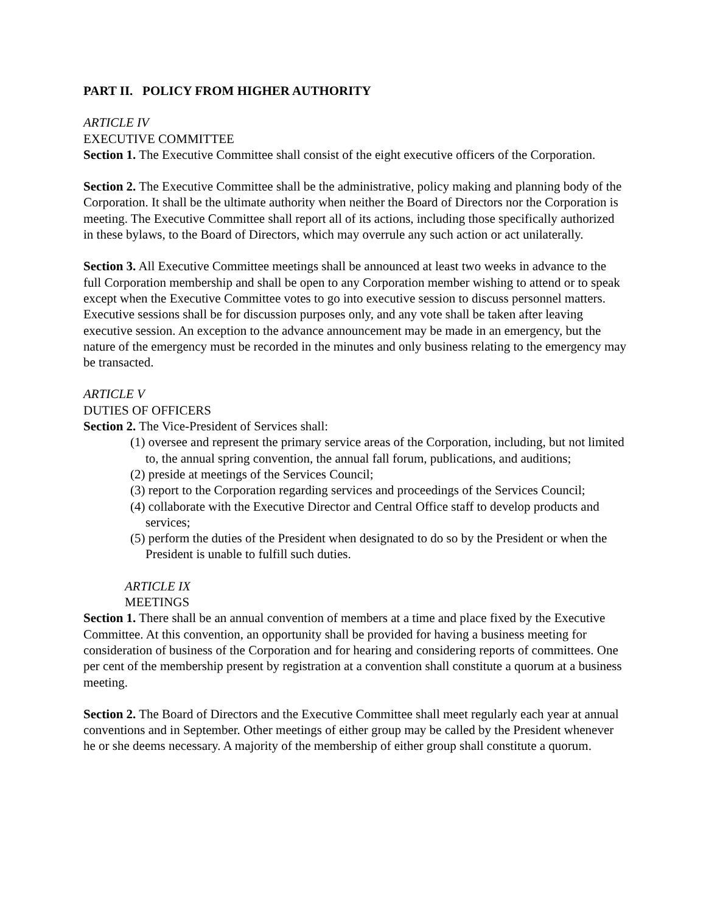PART II. POLICY FROM HIGHER AUTHORITY
ARTICLE IV
EXECUTIVE COMMITTEE
Section 1. The Executive Committee shall consist of the eight executive officers of the Corporation.
Section 2. The Executive Committee shall be the administrative, policy making and planning body of the Corporation. It shall be the ultimate authority when neither the Board of Directors nor the Corporation is meeting. The Executive Committee shall report all of its actions, including those specifically authorized in these bylaws, to the Board of Directors, which may overrule any such action or act unilaterally.
Section 3. All Executive Committee meetings shall be announced at least two weeks in advance to the full Corporation membership and shall be open to any Corporation member wishing to attend or to speak except when the Executive Committee votes to go into executive session to discuss personnel matters. Executive sessions shall be for discussion purposes only, and any vote shall be taken after leaving executive session. An exception to the advance announcement may be made in an emergency, but the nature of the emergency must be recorded in the minutes and only business relating to the emergency may be transacted.
ARTICLE V
DUTIES OF OFFICERS
Section 2. The Vice-President of Services shall:
(1) oversee and represent the primary service areas of the Corporation, including, but not limited to, the annual spring convention, the annual fall forum, publications, and auditions;
(2) preside at meetings of the Services Council;
(3) report to the Corporation regarding services and proceedings of the Services Council;
(4) collaborate with the Executive Director and Central Office staff to develop products and services;
(5) perform the duties of the President when designated to do so by the President or when the President is unable to fulfill such duties.
ARTICLE IX
MEETINGS
Section 1. There shall be an annual convention of members at a time and place fixed by the Executive Committee. At this convention, an opportunity shall be provided for having a business meeting for consideration of business of the Corporation and for hearing and considering reports of committees. One per cent of the membership present by registration at a convention shall constitute a quorum at a business meeting.
Section 2. The Board of Directors and the Executive Committee shall meet regularly each year at annual conventions and in September. Other meetings of either group may be called by the President whenever he or she deems necessary. A majority of the membership of either group shall constitute a quorum.